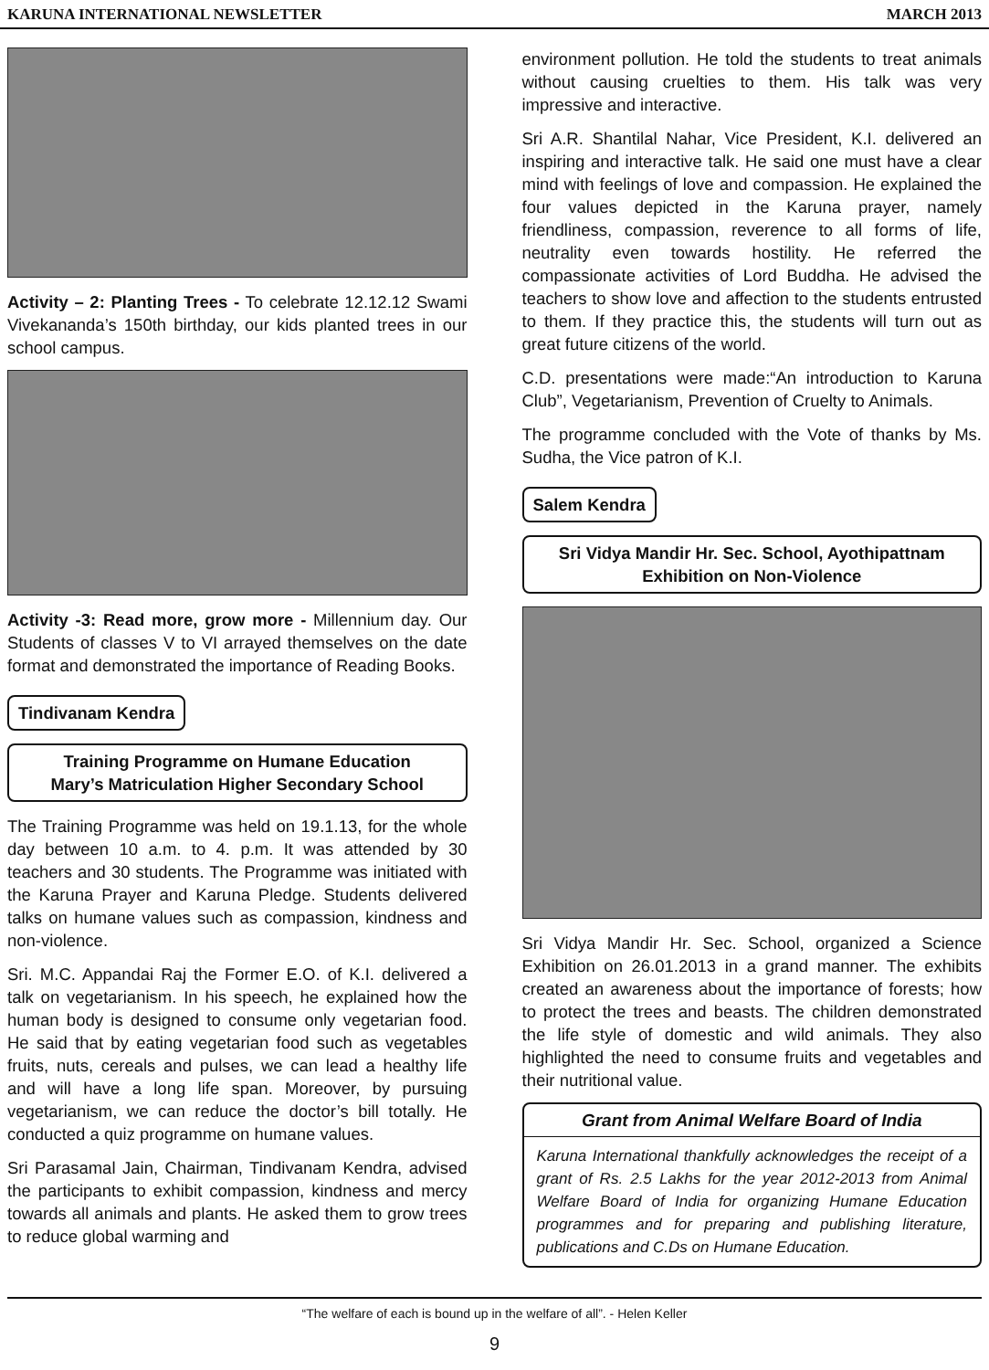KARUNA INTERNATIONAL NEWSLETTER MARCH 2013
Activity – 2: Planting Trees - To celebrate 12.12.12 Swami Vivekananda’s 150th birthday, our kids planted trees in our school campus.
Activity -3: Read more, grow more - Millennium day. Our Students of classes V to VI arrayed themselves on the date format and demonstrated the importance of Reading Books.
Tindivanam Kendra
Training Programme on Humane Education
Mary’s Matriculation Higher Secondary School
The Training Programme was held on 19.1.13, for the whole day between 10 a.m. to 4. p.m. It was attended by 30 teachers and 30 students. The Programme was initiated with the Karuna Prayer and Karuna Pledge. Students delivered talks on humane values such as compassion, kindness and non-violence.
Sri. M.C. Appandai Raj the Former E.O. of K.I. delivered a talk on vegetarianism. In his speech, he explained how the human body is designed to consume only vegetarian food. He said that by eating vegetarian food such as vegetables fruits, nuts, cereals and pulses, we can lead a healthy life and will have a long life span. Moreover, by pursuing vegetarianism, we can reduce the doctor’s bill totally. He conducted a quiz programme on humane values.
Sri Parasamal Jain, Chairman, Tindivanam Kendra, advised the participants to exhibit compassion, kindness and mercy towards all animals and plants. He asked them to grow trees to reduce global warming and
environment pollution. He told the students to treat animals without causing cruelties to them. His talk was very impressive and interactive.
Sri A.R. Shantilal Nahar, Vice President, K.I. delivered an inspiring and interactive talk. He said one must have a clear mind with feelings of love and compassion. He explained the four values depicted in the Karuna prayer, namely friendliness, compassion, reverence to all forms of life, neutrality even towards hostility. He referred the compassionate activities of Lord Buddha. He advised the teachers to show love and affection to the students entrusted to them. If they practice this, the students will turn out as great future citizens of the world.
C.D. presentations were made:“An introduction to Karuna Club”, Vegetarianism, Prevention of Cruelty to Animals.
The programme concluded with the Vote of thanks by Ms. Sudha, the Vice patron of K.I.
Salem Kendra
Sri Vidya Mandir Hr. Sec. School, Ayothipattnam
Exhibition on Non-Violence
Sri Vidya Mandir Hr. Sec. School, organized a Science Exhibition on 26.01.2013 in a grand manner. The exhibits created an awareness about the importance of forests; how to protect the trees and beasts. The children demonstrated the life style of domestic and wild animals. They also highlighted the need to consume fruits and vegetables and their nutritional value.
Grant from Animal Welfare Board of India
Karuna International thankfully acknowledges the receipt of a grant of Rs. 2.5 Lakhs for the year 2012-2013 from Animal Welfare Board of India for organizing Humane Education programmes and for preparing and publishing literature, publications and C.Ds on Humane Education.
“The welfare of each is bound up in the welfare of all”. - Helen Keller
9